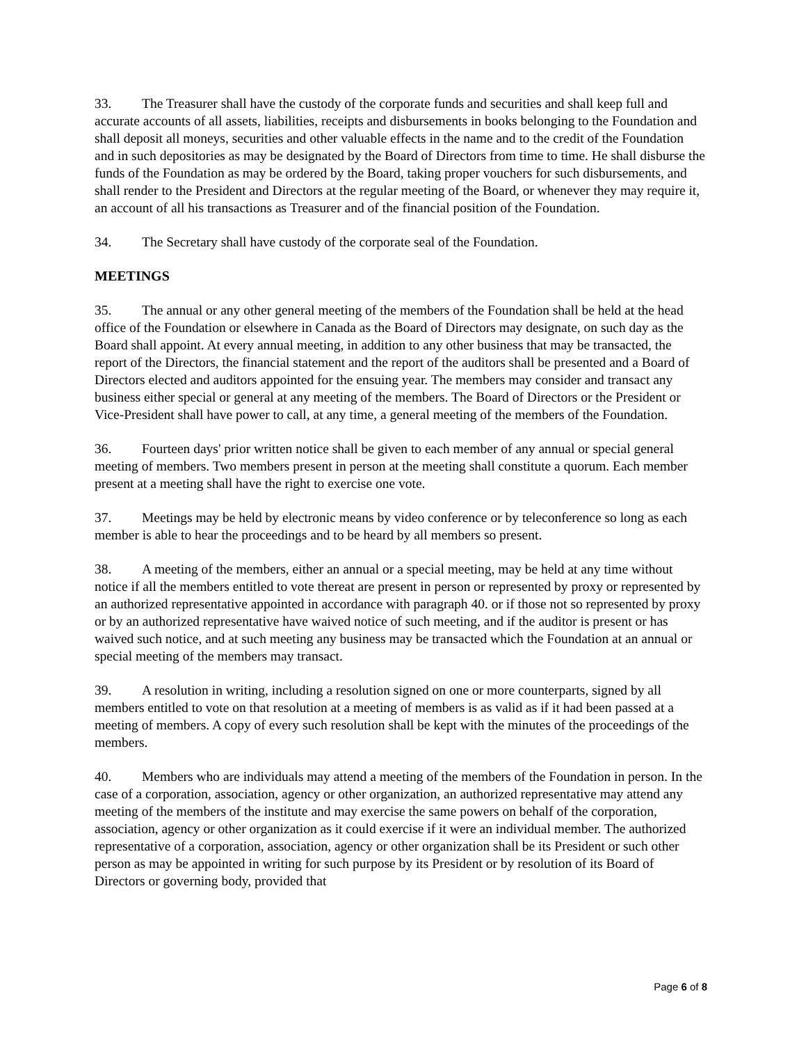33. The Treasurer shall have the custody of the corporate funds and securities and shall keep full and accurate accounts of all assets, liabilities, receipts and disbursements in books belonging to the Foundation and shall deposit all moneys, securities and other valuable effects in the name and to the credit of the Foundation and in such depositories as may be designated by the Board of Directors from time to time. He shall disburse the funds of the Foundation as may be ordered by the Board, taking proper vouchers for such disbursements, and shall render to the President and Directors at the regular meeting of the Board, or whenever they may require it, an account of all his transactions as Treasurer and of the financial position of the Foundation.
34. The Secretary shall have custody of the corporate seal of the Foundation.
MEETINGS
35. The annual or any other general meeting of the members of the Foundation shall be held at the head office of the Foundation or elsewhere in Canada as the Board of Directors may designate, on such day as the Board shall appoint. At every annual meeting, in addition to any other business that may be transacted, the report of the Directors, the financial statement and the report of the auditors shall be presented and a Board of Directors elected and auditors appointed for the ensuing year. The members may consider and transact any business either special or general at any meeting of the members. The Board of Directors or the President or Vice-President shall have power to call, at any time, a general meeting of the members of the Foundation.
36. Fourteen days' prior written notice shall be given to each member of any annual or special general meeting of members. Two members present in person at the meeting shall constitute a quorum. Each member present at a meeting shall have the right to exercise one vote.
37. Meetings may be held by electronic means by video conference or by teleconference so long as each member is able to hear the proceedings and to be heard by all members so present.
38. A meeting of the members, either an annual or a special meeting, may be held at any time without notice if all the members entitled to vote thereat are present in person or represented by proxy or represented by an authorized representative appointed in accordance with paragraph 40. or if those not so represented by proxy or by an authorized representative have waived notice of such meeting, and if the auditor is present or has waived such notice, and at such meeting any business may be transacted which the Foundation at an annual or special meeting of the members may transact.
39. A resolution in writing, including a resolution signed on one or more counterparts, signed by all members entitled to vote on that resolution at a meeting of members is as valid as if it had been passed at a meeting of members. A copy of every such resolution shall be kept with the minutes of the proceedings of the members.
40. Members who are individuals may attend a meeting of the members of the Foundation in person. In the case of a corporation, association, agency or other organization, an authorized representative may attend any meeting of the members of the institute and may exercise the same powers on behalf of the corporation, association, agency or other organization as it could exercise if it were an individual member. The authorized representative of a corporation, association, agency or other organization shall be its President or such other person as may be appointed in writing for such purpose by its President or by resolution of its Board of Directors or governing body, provided that
Page 6 of 8